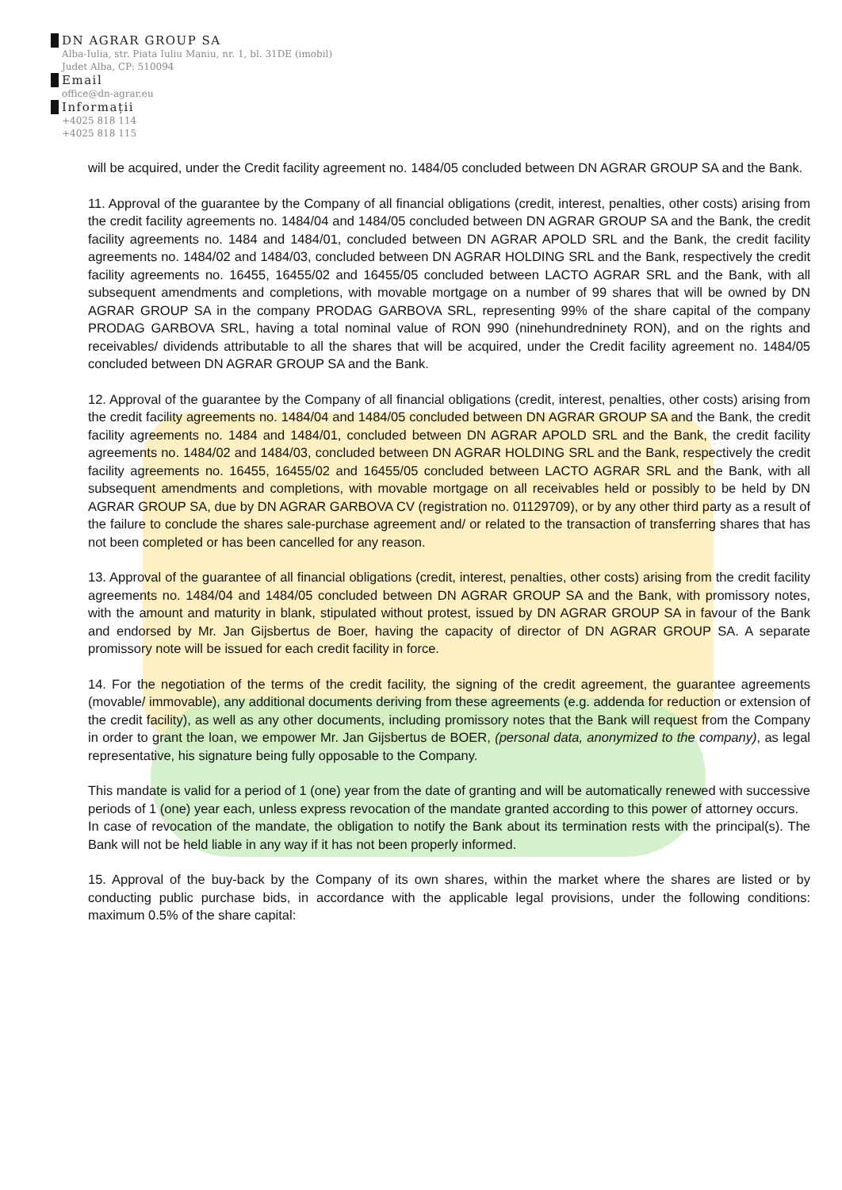DN AGRAR GROUP SA
Alba-Iulia, str. Piata Iuliu Maniu, nr. 1, bl. 31DE (imobil)
Judet Alba, CP: 510094
Email
office@dn-agrar.eu
Informații
+4025 818 114
+4025 818 115
will be acquired, under the Credit facility agreement no. 1484/05 concluded between DN AGRAR GROUP SA and the Bank.
11. Approval of the guarantee by the Company of all financial obligations (credit, interest, penalties, other costs) arising from the credit facility agreements no. 1484/04 and 1484/05 concluded between DN AGRAR GROUP SA and the Bank, the credit facility agreements no. 1484 and 1484/01, concluded between DN AGRAR APOLD SRL and the Bank, the credit facility agreements no. 1484/02 and 1484/03, concluded between DN AGRAR HOLDING SRL and the Bank, respectively the credit facility agreements no. 16455, 16455/02 and 16455/05 concluded between LACTO AGRAR SRL and the Bank, with all subsequent amendments and completions, with movable mortgage on a number of 99 shares that will be owned by DN AGRAR GROUP SA in the company PRODAG GARBOVA SRL, representing 99% of the share capital of the company PRODAG GARBOVA SRL, having a total nominal value of RON 990 (ninehundredninety RON), and on the rights and receivables/ dividends attributable to all the shares that will be acquired, under the Credit facility agreement no. 1484/05 concluded between DN AGRAR GROUP SA and the Bank.
12. Approval of the guarantee by the Company of all financial obligations (credit, interest, penalties, other costs) arising from the credit facility agreements no. 1484/04 and 1484/05 concluded between DN AGRAR GROUP SA and the Bank, the credit facility agreements no. 1484 and 1484/01, concluded between DN AGRAR APOLD SRL and the Bank, the credit facility agreements no. 1484/02 and 1484/03, concluded between DN AGRAR HOLDING SRL and the Bank, respectively the credit facility agreements no. 16455, 16455/02 and 16455/05 concluded between LACTO AGRAR SRL and the Bank, with all subsequent amendments and completions, with movable mortgage on all receivables held or possibly to be held by DN AGRAR GROUP SA, due by DN AGRAR GARBOVA CV (registration no. 01129709), or by any other third party as a result of the failure to conclude the shares sale-purchase agreement and/ or related to the transaction of transferring shares that has not been completed or has been cancelled for any reason.
13. Approval of the guarantee of all financial obligations (credit, interest, penalties, other costs) arising from the credit facility agreements no. 1484/04 and 1484/05 concluded between DN AGRAR GROUP SA and the Bank, with promissory notes, with the amount and maturity in blank, stipulated without protest, issued by DN AGRAR GROUP SA in favour of the Bank and endorsed by Mr. Jan Gijsbertus de Boer, having the capacity of director of DN AGRAR GROUP SA. A separate promissory note will be issued for each credit facility in force.
14. For the negotiation of the terms of the credit facility, the signing of the credit agreement, the guarantee agreements (movable/ immovable), any additional documents deriving from these agreements (e.g. addenda for reduction or extension of the credit facility), as well as any other documents, including promissory notes that the Bank will request from the Company in order to grant the loan, we empower Mr. Jan Gijsbertus de BOER, (personal data, anonymized to the company), as legal representative, his signature being fully opposable to the Company.
This mandate is valid for a period of 1 (one) year from the date of granting and will be automatically renewed with successive periods of 1 (one) year each, unless express revocation of the mandate granted according to this power of attorney occurs.
In case of revocation of the mandate, the obligation to notify the Bank about its termination rests with the principal(s). The Bank will not be held liable in any way if it has not been properly informed.
15. Approval of the buy-back by the Company of its own shares, within the market where the shares are listed or by conducting public purchase bids, in accordance with the applicable legal provisions, under the following conditions: maximum 0.5% of the share capital: